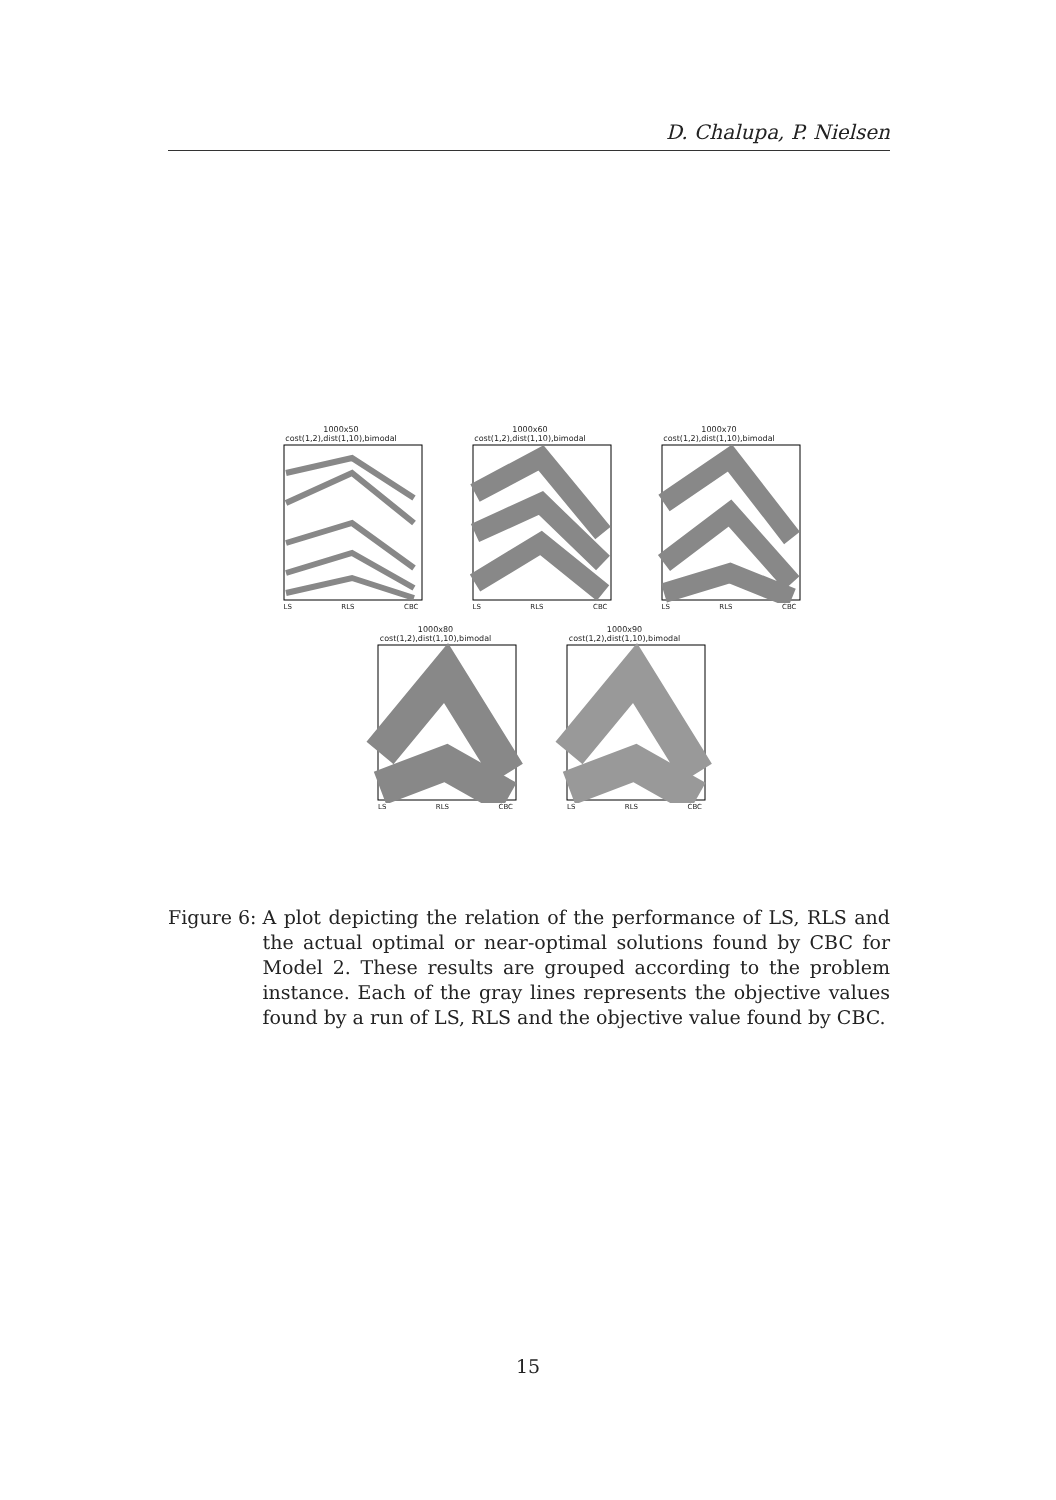D. Chalupa, P. Nielsen
1000x50
cost(1,2),dist(1,10),bimodal
LS RLS CBC
1000x60
cost(1,2),dist(1,10),bimodal
LS RLS CBC
1000x70
cost(1,2),dist(1,10),bimodal
LS RLS CBC
1000x80
cost(1,2),dist(1,10),bimodal
LS RLS CBC
1000x90
cost(1,2),dist(1,10),bimodal
LS RLS CBC
Figure 6: A plot depicting the relation of the performance of LS, RLS and the actual optimal or near-optimal solutions found by CBC for Model 2. These results are grouped according to the problem instance. Each of the gray lines represents the objective values found by a run of LS, RLS and the objective value found by CBC.
15